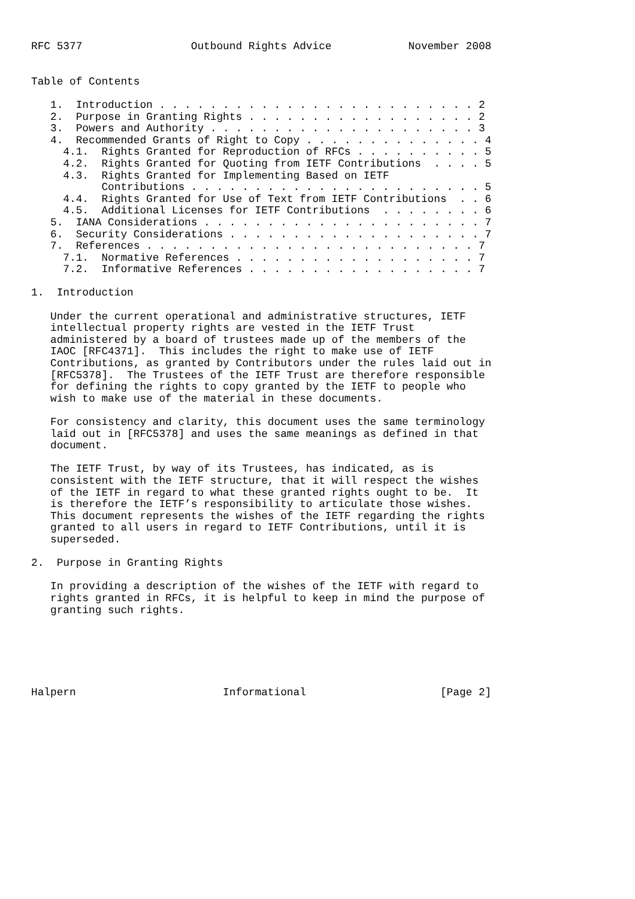RFC 5377                 Outbound Rights Advice            November 2008


Table of Contents

   1.  Introduction . . . . . . . . . . . . . . . . . . . . . . . . . 2
   2.  Purpose in Granting Rights . . . . . . . . . . . . . . . . . . 2
   3.  Powers and Authority . . . . . . . . . . . . . . . . . . . . . 3
   4.  Recommended Grants of Right to Copy . . . . . . . . . . . . . . 4
     4.1.  Rights Granted for Reproduction of RFCs . . . . . . . . . . 5
     4.2.  Rights Granted for Quoting from IETF Contributions  . . . . 5
     4.3.  Rights Granted for Implementing Based on IETF
           Contributions . . . . . . . . . . . . . . . . . . . . . . . 5
     4.4.  Rights Granted for Use of Text from IETF Contributions  . . 6
     4.5.  Additional Licenses for IETF Contributions  . . . . . . . . 6
   5.  IANA Considerations . . . . . . . . . . . . . . . . . . . . . . 7
   6.  Security Considerations . . . . . . . . . . . . . . . . . . . . 7
   7.  References . . . . . . . . . . . . . . . . . . . . . . . . . . 7
     7.1.  Normative References . . . . . . . . . . . . . . . . . . . 7
     7.2.  Informative References . . . . . . . . . . . . . . . . . . 7

1.  Introduction

   Under the current operational and administrative structures, IETF
   intellectual property rights are vested in the IETF Trust
   administered by a board of trustees made up of the members of the
   IAOC [RFC4371].  This includes the right to make use of IETF
   Contributions, as granted by Contributors under the rules laid out in
   [RFC5378].  The Trustees of the IETF Trust are therefore responsible
   for defining the rights to copy granted by the IETF to people who
   wish to make use of the material in these documents.

   For consistency and clarity, this document uses the same terminology
   laid out in [RFC5378] and uses the same meanings as defined in that
   document.

   The IETF Trust, by way of its Trustees, has indicated, as is
   consistent with the IETF structure, that it will respect the wishes
   of the IETF in regard to what these granted rights ought to be.  It
   is therefore the IETF’s responsibility to articulate those wishes.
   This document represents the wishes of the IETF regarding the rights
   granted to all users in regard to IETF Contributions, until it is
   superseded.

2.  Purpose in Granting Rights

   In providing a description of the wishes of the IETF with regard to
   rights granted in RFCs, it is helpful to keep in mind the purpose of
   granting such rights.






Halpern                       Informational                     [Page 2]